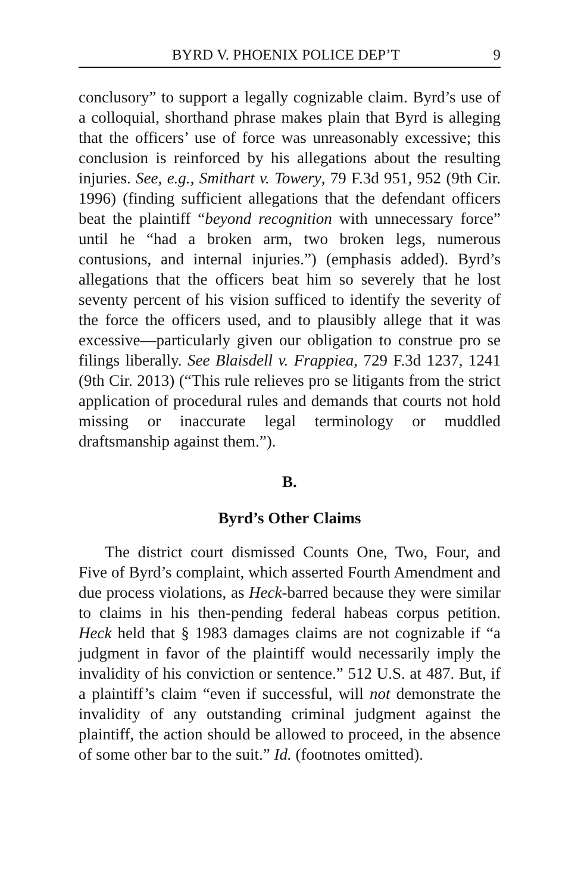BYRD V. PHOENIX POLICE DEP’T 9
conclusory” to support a legally cognizable claim. Byrd’s use of a colloquial, shorthand phrase makes plain that Byrd is alleging that the officers’ use of force was unreasonably excessive; this conclusion is reinforced by his allegations about the resulting injuries. See, e.g., Smithart v. Towery, 79 F.3d 951, 952 (9th Cir. 1996) (finding sufficient allegations that the defendant officers beat the plaintiff “beyond recognition with unnecessary force” until he “had a broken arm, two broken legs, numerous contusions, and internal injuries.”) (emphasis added). Byrd’s allegations that the officers beat him so severely that he lost seventy percent of his vision sufficed to identify the severity of the force the officers used, and to plausibly allege that it was excessive—particularly given our obligation to construe pro se filings liberally. See Blaisdell v. Frappiea, 729 F.3d 1237, 1241 (9th Cir. 2013) (“This rule relieves pro se litigants from the strict application of procedural rules and demands that courts not hold missing or inaccurate legal terminology or muddled draftsmanship against them.”).
B.
Byrd’s Other Claims
The district court dismissed Counts One, Two, Four, and Five of Byrd’s complaint, which asserted Fourth Amendment and due process violations, as Heck-barred because they were similar to claims in his then-pending federal habeas corpus petition. Heck held that § 1983 damages claims are not cognizable if “a judgment in favor of the plaintiff would necessarily imply the invalidity of his conviction or sentence.” 512 U.S. at 487. But, if a plaintiff’s claim “even if successful, will not demonstrate the invalidity of any outstanding criminal judgment against the plaintiff, the action should be allowed to proceed, in the absence of some other bar to the suit.” Id. (footnotes omitted).